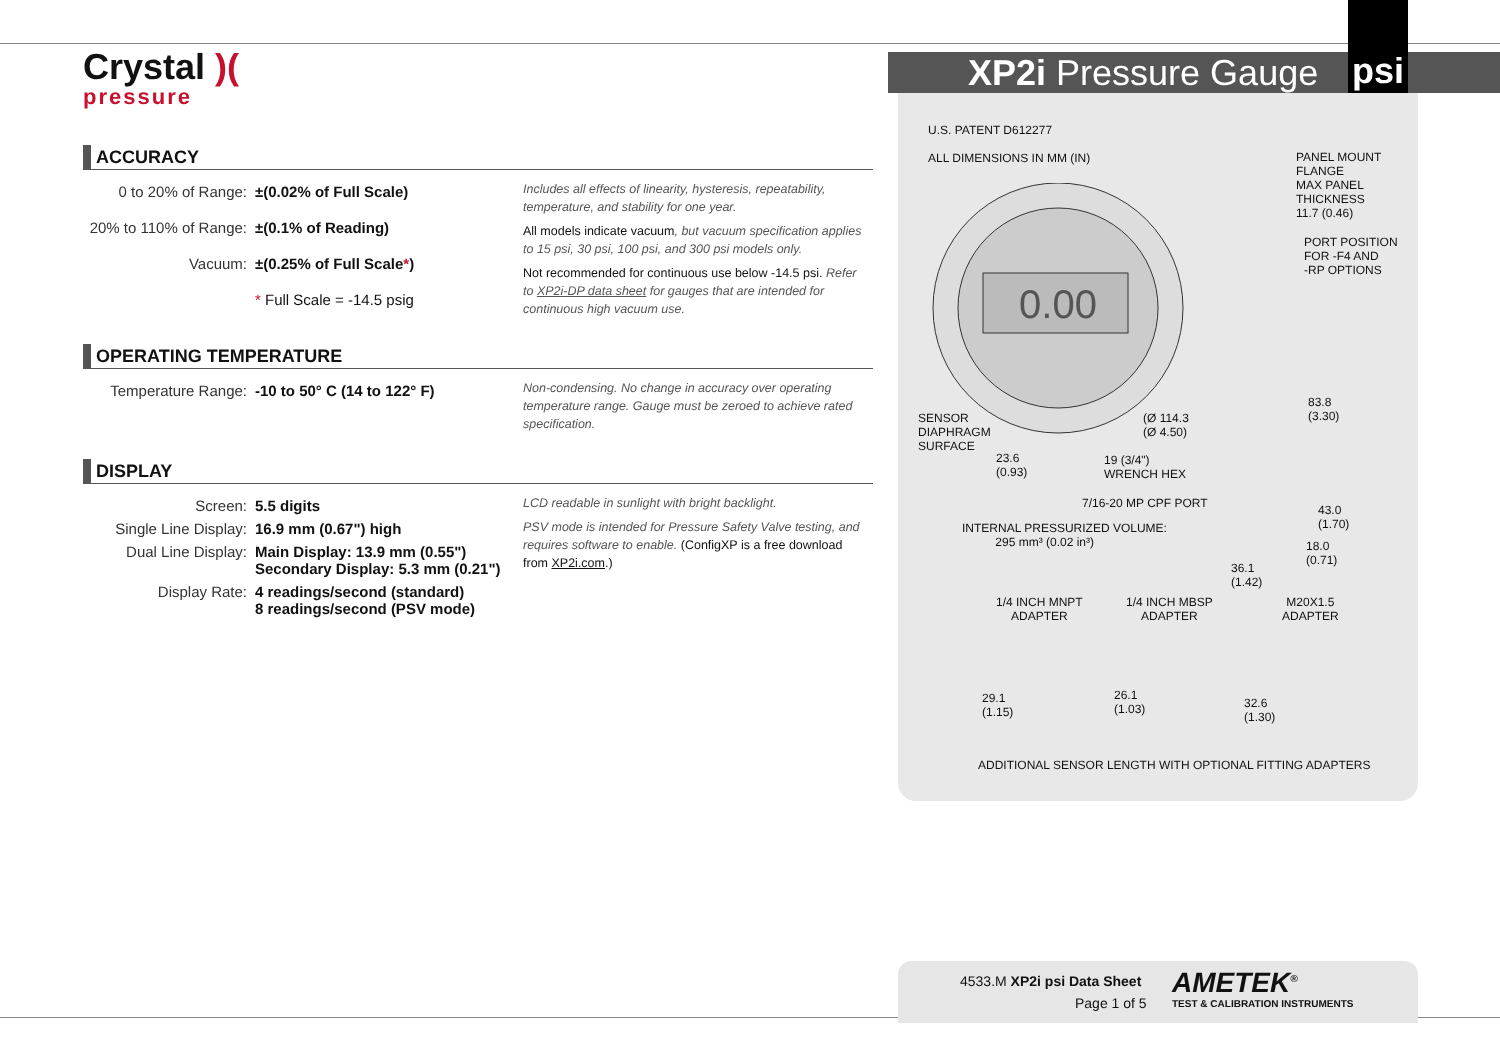Crystal )(
pressure
XP2i Pressure Gauge
psi
ACCURACY
| 0 to 20% of Range: | ±(0.02% of Full Scale) |
| 20% to 110% of Range: | ±(0.1% of Reading) |
| Vacuum: | ±(0.25% of Full Scale * ) |
| | * Full Scale = -14.5 psig |
Includes all effects of linearity, hysteresis, repeatability, temperature, and stability for one year.
All models indicate vacuum, but vacuum specification applies to 15 psi, 30 psi, 100 psi, and 300 psi models only.
Not recommended for continuous use below -14.5 psi. Refer to XP2i-DP data sheet for gauges that are intended for continuous high vacuum use.
OPERATING TEMPERATURE
| Temperature Range: | -10 to 50° C (14 to 122° F) |
Non-condensing. No change in accuracy over operating temperature range. Gauge must be zeroed to achieve rated specification.
DISPLAY
| Screen: | 5.5 digits |
| Single Line Display: | 16.9 mm (0.67") high |
| Dual Line Display: | Main Display: 13.9 mm (0.55") Secondary Display: 5.3 mm (0.21") |
| Display Rate: | 4 readings/second (standard) 8 readings/second (PSV mode) |
LCD readable in sunlight with bright backlight.
PSV mode is intended for Pressure Safety Valve testing, and requires software to enable. (ConfigXP is a free download from XP2i.com.)
U.S. PATENT D612277
ALL DIMENSIONS IN MM (IN)
0.00
PANEL MOUNT
FLANGE
MAX PANEL
THICKNESS
11.7 (0.46)
PORT POSITION
FOR -F4 AND
-RP OPTIONS
SENSOR
DIAPHRAGM
SURFACE
23.6
(0.93)
(Ø 114.3
(Ø 4.50)
19 (3/4")
WRENCH HEX
7/16-20 MP CPF PORT
83.8
(3.30)
43.0
(1.70)
INTERNAL PRESSURIZED VOLUME:
295 mm³ (0.02 in³)
18.0
(0.71)
36.1
(1.42)
1/4 INCH MNPT
ADAPTER
1/4 INCH MBSP
ADAPTER
M20X1.5
ADAPTER
29.1
(1.15)
26.1
(1.03)
32.6
(1.30)
ADDITIONAL SENSOR LENGTH WITH OPTIONAL FITTING ADAPTERS
4533.M XP2i psi Data Sheet
Page 1 of 5
AMETEK<sup>®</sup>
TEST & CALIBRATION INSTRUMENTS